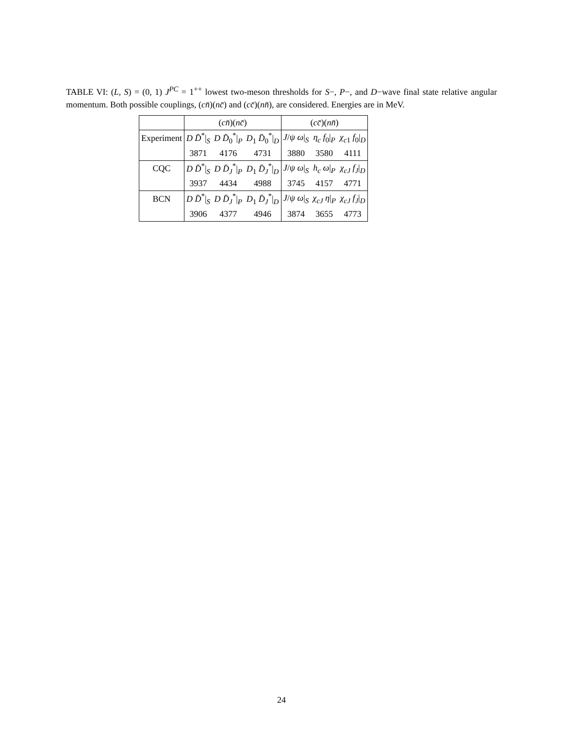TABLE VI: (L, S) = (0, 1) J<sup>PC</sup> = 1<sup>++</sup> lowest two-meson thresholds for S−, P−, and D−wave final state relative angular momentum. Both possible couplings, (cn̄)(nc̄) and (cc̄)(nn̄), are considered. Energies are in MeV.
| | ( cn̄ )( nc̄ ) | | | ( cc̄ )( nn̄ ) | | |
| Experiment | D D̄<sup>*</sup>/<sub>S</sub> | D D̄<sub>0</sub><sup>*</sup>/<sub>P</sub> | D<sub>1</sub> D̄<sub>0</sub><sup>*</sup>/<sub>D</sub> | J / ψ ω /<sub>S</sub> | η<sub>c</sub> f<sub>0</sub>/<sub>P</sub> | χ<sub>c1</sub> f<sub>0</sub>/<sub>D</sub> |
| | 3871 | 4176 | 4731 | 3880 | 3580 | 4111 |
| CQC | D D̄<sup>*</sup>/<sub>S</sub> | D D̄<sub>J</sub><sup>*</sup>/<sub>P</sub> | D<sub>1</sub> D̄<sub>J</sub><sup>*</sup>/<sub>D</sub> | J / ψ ω /<sub>S</sub> | h<sub>c</sub> ω /<sub>P</sub> | χ<sub>cJ</sub> f<sub>J</sub> /<sub>D</sub> |
| | 3937 | 4434 | 4988 | 3745 | 4157 | 4771 |
| BCN | D D̄<sup>*</sup>/<sub>S</sub> | D D̄<sub>J</sub><sup>*</sup>/<sub>P</sub> | D<sub>1</sub> D̄<sub>J</sub><sup>*</sup>/<sub>D</sub> | J / ψ ω /<sub>S</sub> | χ<sub>cJ</sub> η /<sub>P</sub> | χ<sub>cJ</sub> f<sub>J</sub> /<sub>D</sub> |
| | 3906 | 4377 | 4946 | 3874 | 3655 | 4773 |
24